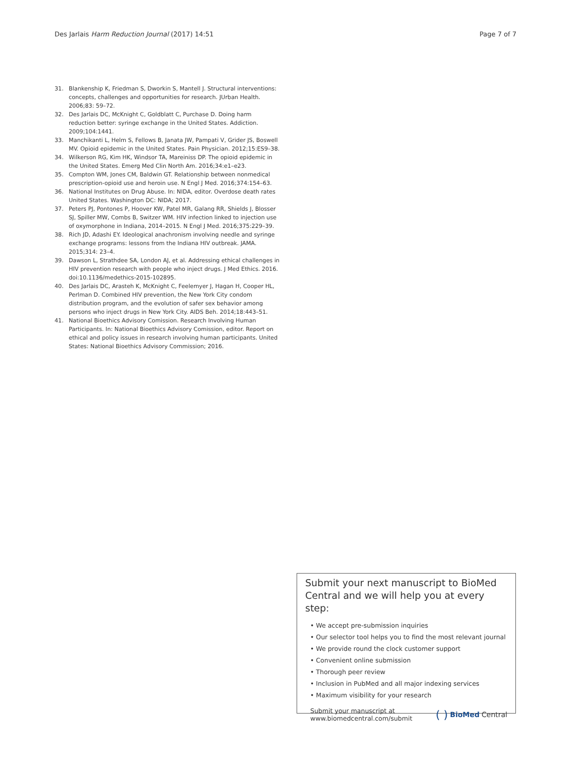Des Jarlais Harm Reduction Journal (2017) 14:51 Page 7 of 7
31. Blankenship K, Friedman S, Dworkin S, Mantell J. Structural interventions: concepts, challenges and opportunities for research. JUrban Health. 2006;83: 59–72.
32. Des Jarlais DC, McKnight C, Goldblatt C, Purchase D. Doing harm reduction better: syringe exchange in the United States. Addiction. 2009;104:1441.
33. Manchikanti L, Helm S, Fellows B, Janata JW, Pampati V, Grider JS, Boswell MV. Opioid epidemic in the United States. Pain Physician. 2012;15:ES9–38.
34. Wilkerson RG, Kim HK, Windsor TA, Mareiniss DP. The opioid epidemic in the United States. Emerg Med Clin North Am. 2016;34:e1–e23.
35. Compton WM, Jones CM, Baldwin GT. Relationship between nonmedical prescription-opioid use and heroin use. N Engl J Med. 2016;374:154–63.
36. National Institutes on Drug Abuse. In: NIDA, editor. Overdose death rates United States. Washington DC: NIDA; 2017.
37. Peters PJ, Pontones P, Hoover KW, Patel MR, Galang RR, Shields J, Blosser SJ, Spiller MW, Combs B, Switzer WM. HIV infection linked to injection use of oxymorphone in Indiana, 2014–2015. N Engl J Med. 2016;375:229–39.
38. Rich JD, Adashi EY. Ideological anachronism involving needle and syringe exchange programs: lessons from the Indiana HIV outbreak. JAMA. 2015;314: 23–4.
39. Dawson L, Strathdee SA, London AJ, et al. Addressing ethical challenges in HIV prevention research with people who inject drugs. J Med Ethics. 2016. doi:10.1136/medethics-2015-102895.
40. Des Jarlais DC, Arasteh K, McKnight C, Feelemyer J, Hagan H, Cooper HL, Perlman D. Combined HIV prevention, the New York City condom distribution program, and the evolution of safer sex behavior among persons who inject drugs in New York City. AIDS Beh. 2014;18:443–51.
41. National Bioethics Advisory Comission. Research Involving Human Participants. In: National Bioethics Advisory Comission, editor. Report on ethical and policy issues in research involving human participants. United States: National Bioethics Advisory Commission; 2016.
Submit your next manuscript to BioMed Central and we will help you at every step:
• We accept pre-submission inquiries
• Our selector tool helps you to find the most relevant journal
• We provide round the clock customer support
• Convenient online submission
• Thorough peer review
• Inclusion in PubMed and all major indexing services
• Maximum visibility for your research
Submit your manuscript at
www.biomedcentral.com/submit ( ) BioMed Central